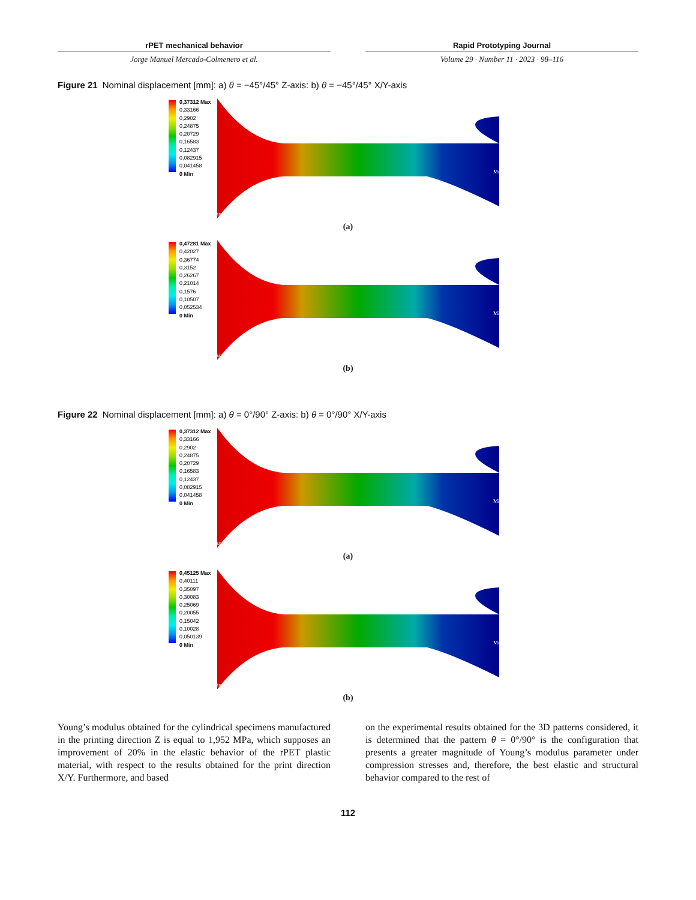rPET mechanical behavior
Jorge Manuel Mercado-Colmenero et al.
Rapid Prototyping Journal
Volume 29 · Number 11 · 2023 · 98–116
Figure 21 Nominal displacement [mm]: a) θ = −45°/45° Z-axis: b) θ = −45°/45° X/Y-axis
0,37312 Max
0,33166
0,2902
0,24875
0,20729
0,16583
0,12437
0,082915
0,041458
0 Min
Min
Max
(a)
0,47281 Max
0,42027
0,36774
0,3152
0,26267
0,21014
0,1576
0,10507
0,052534
0 Min
Min
Max
(b)
Figure 22 Nominal displacement [mm]: a) θ = 0°/90° Z-axis: b) θ = 0°/90° X/Y-axis
0,37312 Max
0,33166
0,2902
0,24875
0,20729
0,16583
0,12437
0,082915
0,041458
0 Min
Min
Max
(a)
0,45125 Max
0,40111
0,35097
0,30083
0,25069
0,20055
0,15042
0,10028
0,050139
0 Min
Min
Max
(b)
Young’s modulus obtained for the cylindrical specimens manufactured in the printing direction Z is equal to 1,952 MPa, which supposes an improvement of 20% in the elastic behavior of the rPET plastic material, with respect to the results obtained for the print direction X/Y. Furthermore, and based
on the experimental results obtained for the 3D patterns considered, it is determined that the pattern θ = 0°/90° is the configuration that presents a greater magnitude of Young’s modulus parameter under compression stresses and, therefore, the best elastic and structural behavior compared to the rest of
112